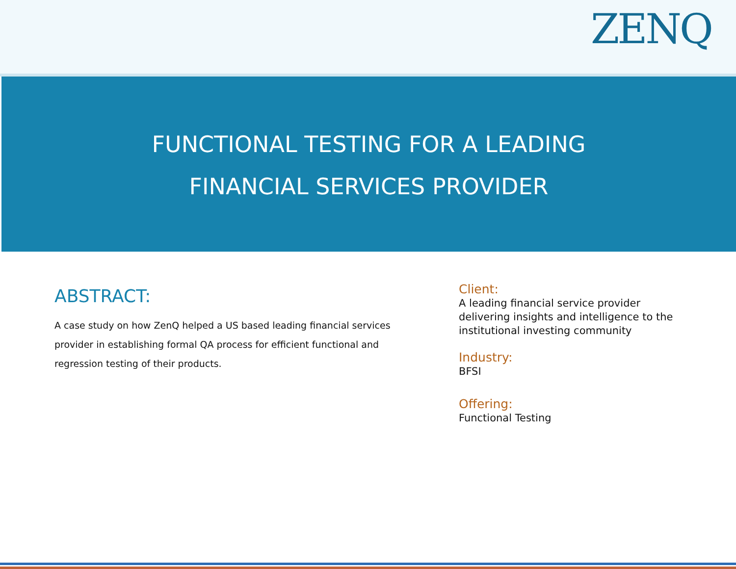ZENQ
FUNCTIONAL TESTING FOR A LEADING
FINANCIAL SERVICES PROVIDER
ABSTRACT:
A case study on how ZenQ helped a US based leading financial services provider in establishing formal QA process for efficient functional and regression testing of their products.
Client:
A leading financial service provider delivering insights and intelligence to the institutional investing community
Industry:
BFSI
Offering:
Functional Testing